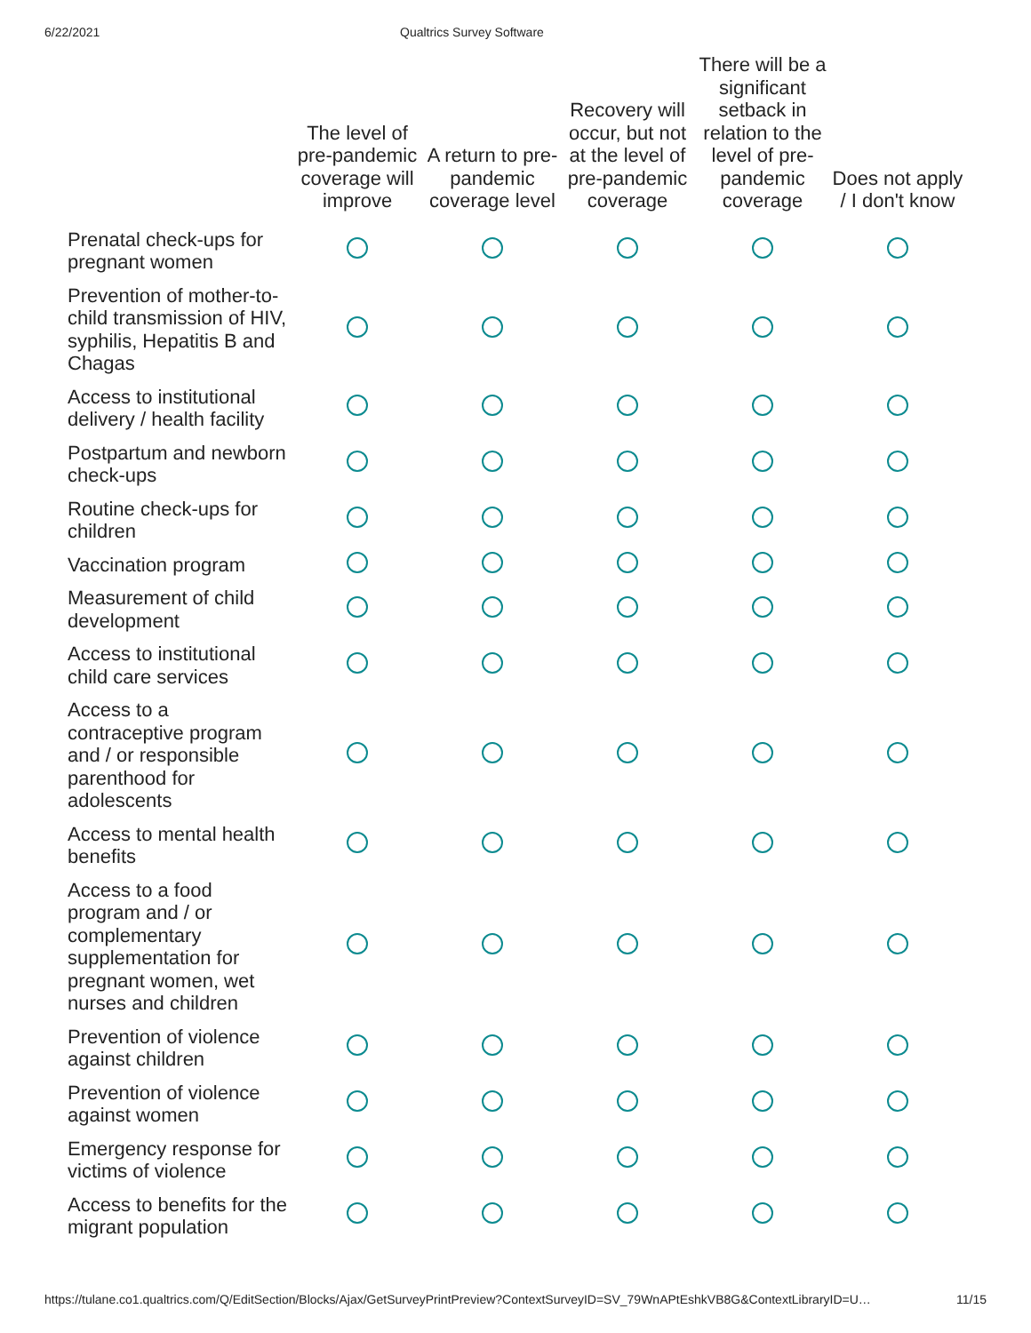6/22/2021 Qualtrics Survey Software
| | The level of pre-pandemic coverage will improve | A return to pre-pandemic coverage level | Recovery will occur, but not at the level of pre-pandemic coverage | There will be a significant setback in relation to the level of pre-pandemic coverage | Does not apply / I don't know |
| --- | --- | --- | --- | --- | --- |
| Prenatal check-ups for pregnant women | | | | | |
| Prevention of mother-to-child transmission of HIV, syphilis, Hepatitis B and Chagas | | | | | |
| Access to institutional delivery / health facility | | | | | |
| Postpartum and newborn check-ups | | | | | |
| Routine check-ups for children | | | | | |
| Vaccination program | | | | | |
| Measurement of child development | | | | | |
| Access to institutional child care services | | | | | |
| Access to a contraceptive program and / or responsible parenthood for adolescents | | | | | |
| Access to mental health benefits | | | | | |
| Access to a food program and / or complementary supplementation for pregnant women, wet nurses and children | | | | | |
| Prevention of violence against children | | | | | |
| Prevention of violence against women | | | | | |
| Emergency response for victims of violence | | | | | |
| Access to benefits for the migrant population | | | | | |
https://tulane.co1.qualtrics.com/Q/EditSection/Blocks/Ajax/GetSurveyPrintPreview?ContextSurveyID=SV_79WnAPtEshkVB8G&ContextLibraryID=U… 11/15